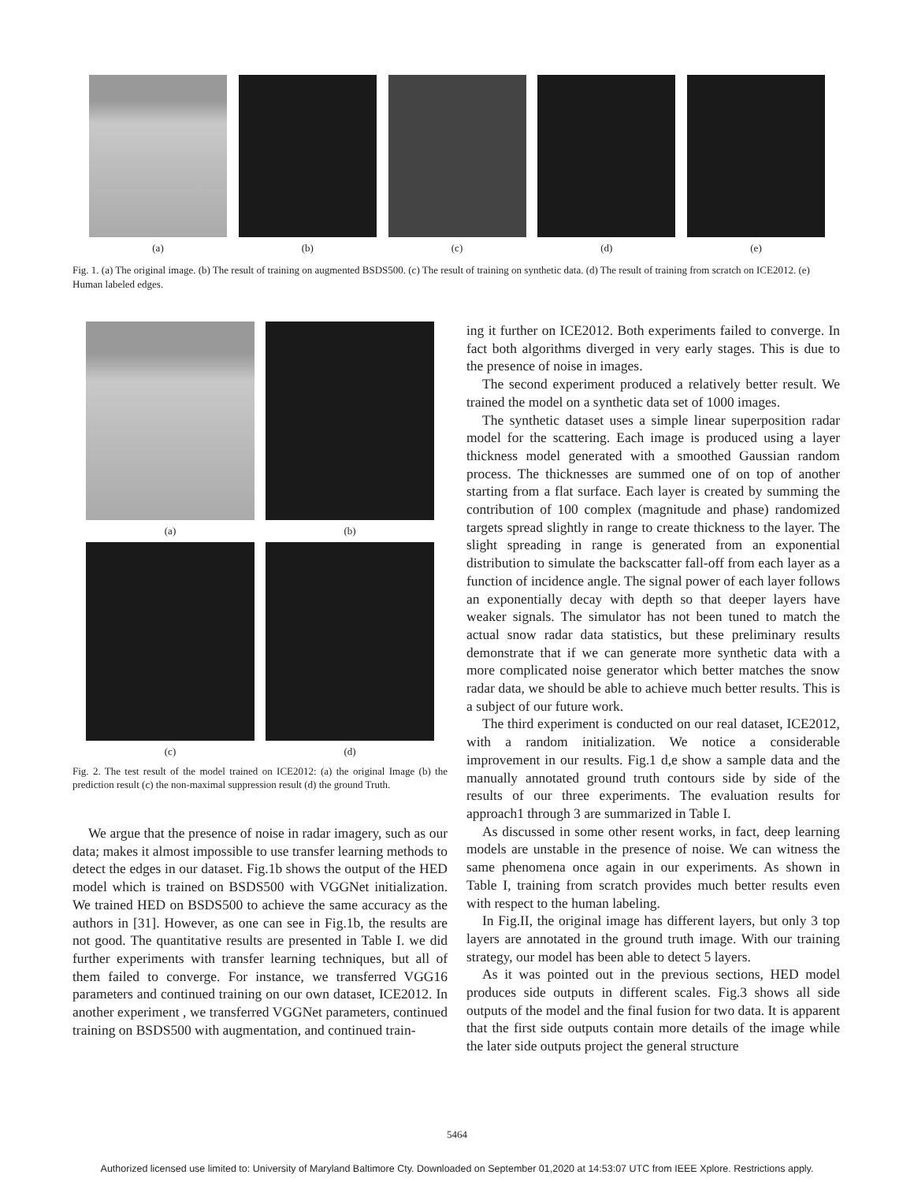(a) (b) (c) (d) (e)
Fig. 1. (a) The original image. (b) The result of training on augmented BSDS500. (c) The result of training on synthetic data. (d) The result of training from scratch on ICE2012. (e) Human labeled edges.
(a) (b)
(c) (d)
Fig. 2. The test result of the model trained on ICE2012: (a) the original Image (b) the prediction result (c) the non-maximal suppression result (d) the ground Truth.
We argue that the presence of noise in radar imagery, such as our data; makes it almost impossible to use transfer learning methods to detect the edges in our dataset. Fig.1b shows the output of the HED model which is trained on BSDS500 with VGGNet initialization. We trained HED on BSDS500 to achieve the same accuracy as the authors in [31]. However, as one can see in Fig.1b, the results are not good. The quantitative results are presented in Table I. we did further experiments with transfer learning techniques, but all of them failed to converge. For instance, we transferred VGG16 parameters and continued training on our own dataset, ICE2012. In another experiment , we transferred VGGNet parameters, continued training on BSDS500 with augmentation, and continued train-
ing it further on ICE2012. Both experiments failed to converge. In fact both algorithms diverged in very early stages. This is due to the presence of noise in images.
The second experiment produced a relatively better result. We trained the model on a synthetic data set of 1000 images.
The synthetic dataset uses a simple linear superposition radar model for the scattering. Each image is produced using a layer thickness model generated with a smoothed Gaussian random process. The thicknesses are summed one of on top of another starting from a flat surface. Each layer is created by summing the contribution of 100 complex (magnitude and phase) randomized targets spread slightly in range to create thickness to the layer. The slight spreading in range is generated from an exponential distribution to simulate the backscatter fall-off from each layer as a function of incidence angle. The signal power of each layer follows an exponentially decay with depth so that deeper layers have weaker signals. The simulator has not been tuned to match the actual snow radar data statistics, but these preliminary results demonstrate that if we can generate more synthetic data with a more complicated noise generator which better matches the snow radar data, we should be able to achieve much better results. This is a subject of our future work.
The third experiment is conducted on our real dataset, ICE2012, with a random initialization. We notice a considerable improvement in our results. Fig.1 d,e show a sample data and the manually annotated ground truth contours side by side of the results of our three experiments. The evaluation results for approach1 through 3 are summarized in Table I.
As discussed in some other resent works, in fact, deep learning models are unstable in the presence of noise. We can witness the same phenomena once again in our experiments. As shown in Table I, training from scratch provides much better results even with respect to the human labeling.
In Fig.II, the original image has different layers, but only 3 top layers are annotated in the ground truth image. With our training strategy, our model has been able to detect 5 layers.
As it was pointed out in the previous sections, HED model produces side outputs in different scales. Fig.3 shows all side outputs of the model and the final fusion for two data. It is apparent that the first side outputs contain more details of the image while the later side outputs project the general structure
5464
Authorized licensed use limited to: University of Maryland Baltimore Cty. Downloaded on September 01,2020 at 14:53:07 UTC from IEEE Xplore. Restrictions apply.